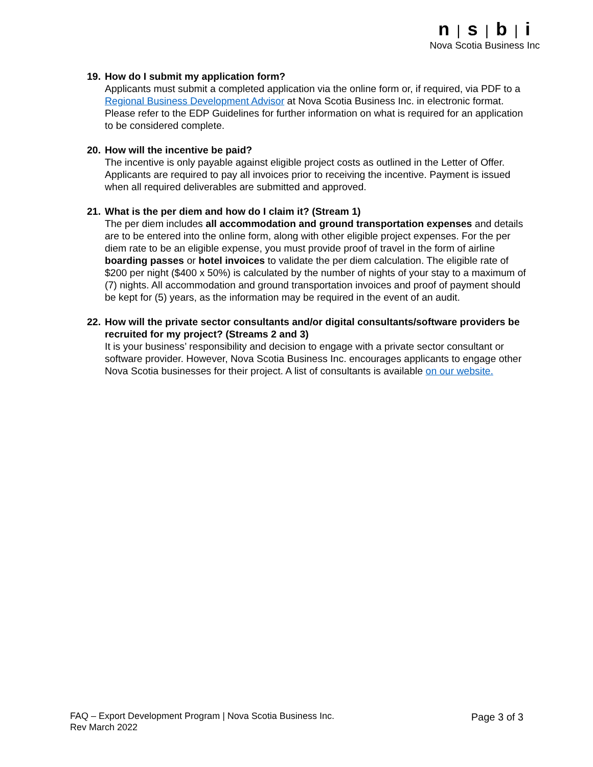n | s | b | i
Nova Scotia Business Inc
19.
How do I submit my application form?
Applicants must submit a completed application via the online form or, if required, via PDF to a Regional Business Development Advisor at Nova Scotia Business Inc. in electronic format. Please refer to the EDP Guidelines for further information on what is required for an application to be considered complete.
20.
How will the incentive be paid?
The incentive is only payable against eligible project costs as outlined in the Letter of Offer. Applicants are required to pay all invoices prior to receiving the incentive. Payment is issued when all required deliverables are submitted and approved.
21.
What is the per diem and how do I claim it? (Stream 1)
The per diem includes all accommodation and ground transportation expenses and details are to be entered into the online form, along with other eligible project expenses. For the per diem rate to be an eligible expense, you must provide proof of travel in the form of airline boarding passes or hotel invoices to validate the per diem calculation. The eligible rate of $200 per night ($400 x 50%) is calculated by the number of nights of your stay to a maximum of (7) nights. All accommodation and ground transportation invoices and proof of payment should be kept for (5) years, as the information may be required in the event of an audit.
22.
How will the private sector consultants and/or digital consultants/software providers be recruited for my project? (Streams 2 and 3)
It is your business’ responsibility and decision to engage with a private sector consultant or software provider. However, Nova Scotia Business Inc. encourages applicants to engage other Nova Scotia businesses for their project. A list of consultants is available on our website.
FAQ – Export Development Program | Nova Scotia Business Inc.
Rev March 2022
Page 3 of 3